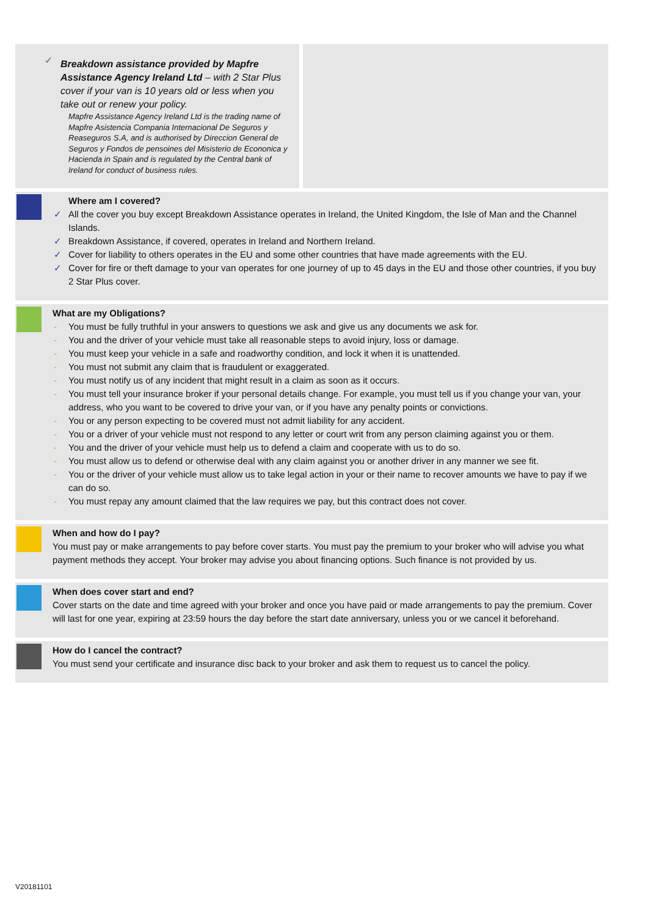✓ Breakdown assistance provided by Mapfre Assistance Agency Ireland Ltd – with 2 Star Plus cover if your van is 10 years old or less when you take out or renew your policy.
Mapfre Assistance Agency Ireland Ltd is the trading name of Mapfre Asistencia Compania Internacional De Seguros y Reaseguros S.A, and is authorised by Direccion General de Seguros y Fondos de pensoines del Misisterio de Econonica y Hacienda in Spain and is regulated by the Central bank of Ireland for conduct of business rules.
Where am I covered?
✓ All the cover you buy except Breakdown Assistance operates in Ireland, the United Kingdom, the Isle of Man and the Channel Islands.
✓ Breakdown Assistance, if covered, operates in Ireland and Northern Ireland.
✓ Cover for liability to others operates in the EU and some other countries that have made agreements with the EU.
✓ Cover for fire or theft damage to your van operates for one journey of up to 45 days in the EU and those other countries, if you buy 2 Star Plus cover.
What are my Obligations?
- You must be fully truthful in your answers to questions we ask and give us any documents we ask for.
- You and the driver of your vehicle must take all reasonable steps to avoid injury, loss or damage.
- You must keep your vehicle in a safe and roadworthy condition, and lock it when it is unattended.
- You must not submit any claim that is fraudulent or exaggerated.
- You must notify us of any incident that might result in a claim as soon as it occurs.
- You must tell your insurance broker if your personal details change. For example, you must tell us if you change your van, your address, who you want to be covered to drive your van, or if you have any penalty points or convictions.
- You or any person expecting to be covered must not admit liability for any accident.
- You or a driver of your vehicle must not respond to any letter or court writ from any person claiming against you or them.
- You and the driver of your vehicle must help us to defend a claim and cooperate with us to do so.
- You must allow us to defend or otherwise deal with any claim against you or another driver in any manner we see fit.
- You or the driver of your vehicle must allow us to take legal action in your or their name to recover amounts we have to pay if we can do so.
- You must repay any amount claimed that the law requires we pay, but this contract does not cover.
When and how do I pay?
You must pay or make arrangements to pay before cover starts. You must pay the premium to your broker who will advise you what payment methods they accept. Your broker may advise you about financing options. Such finance is not provided by us.
When does cover start and end?
Cover starts on the date and time agreed with your broker and once you have paid or made arrangements to pay the premium. Cover will last for one year, expiring at 23:59 hours the day before the start date anniversary, unless you or we cancel it beforehand.
How do I cancel the contract?
You must send your certificate and insurance disc back to your broker and ask them to request us to cancel the policy.
V20181101